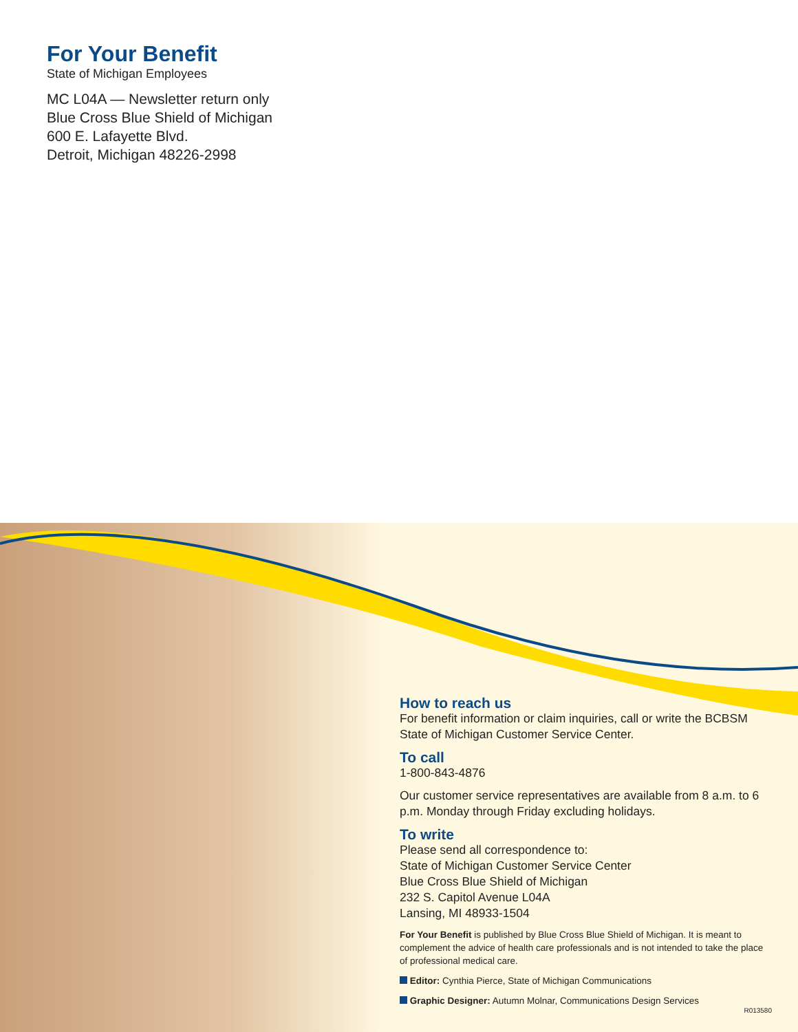For Your Benefit
State of Michigan Employees
MC L04A — Newsletter return only
Blue Cross Blue Shield of Michigan
600 E. Lafayette Blvd.
Detroit, Michigan 48226-2998
How to reach us
For benefit information or claim inquiries, call or write the BCBSM State of Michigan Customer Service Center.
To call
1-800-843-4876
Our customer service representatives are available from 8 a.m. to 6 p.m. Monday through Friday excluding holidays.
To write
Please send all correspondence to:
State of Michigan Customer Service Center
Blue Cross Blue Shield of Michigan
232 S. Capitol Avenue L04A
Lansing, MI 48933-1504
For Your Benefit is published by Blue Cross Blue Shield of Michigan. It is meant to complement the advice of health care professionals and is not intended to take the place of professional medical care.
Editor: Cynthia Pierce, State of Michigan Communications
Graphic Designer: Autumn Molnar, Communications Design Services
R013580